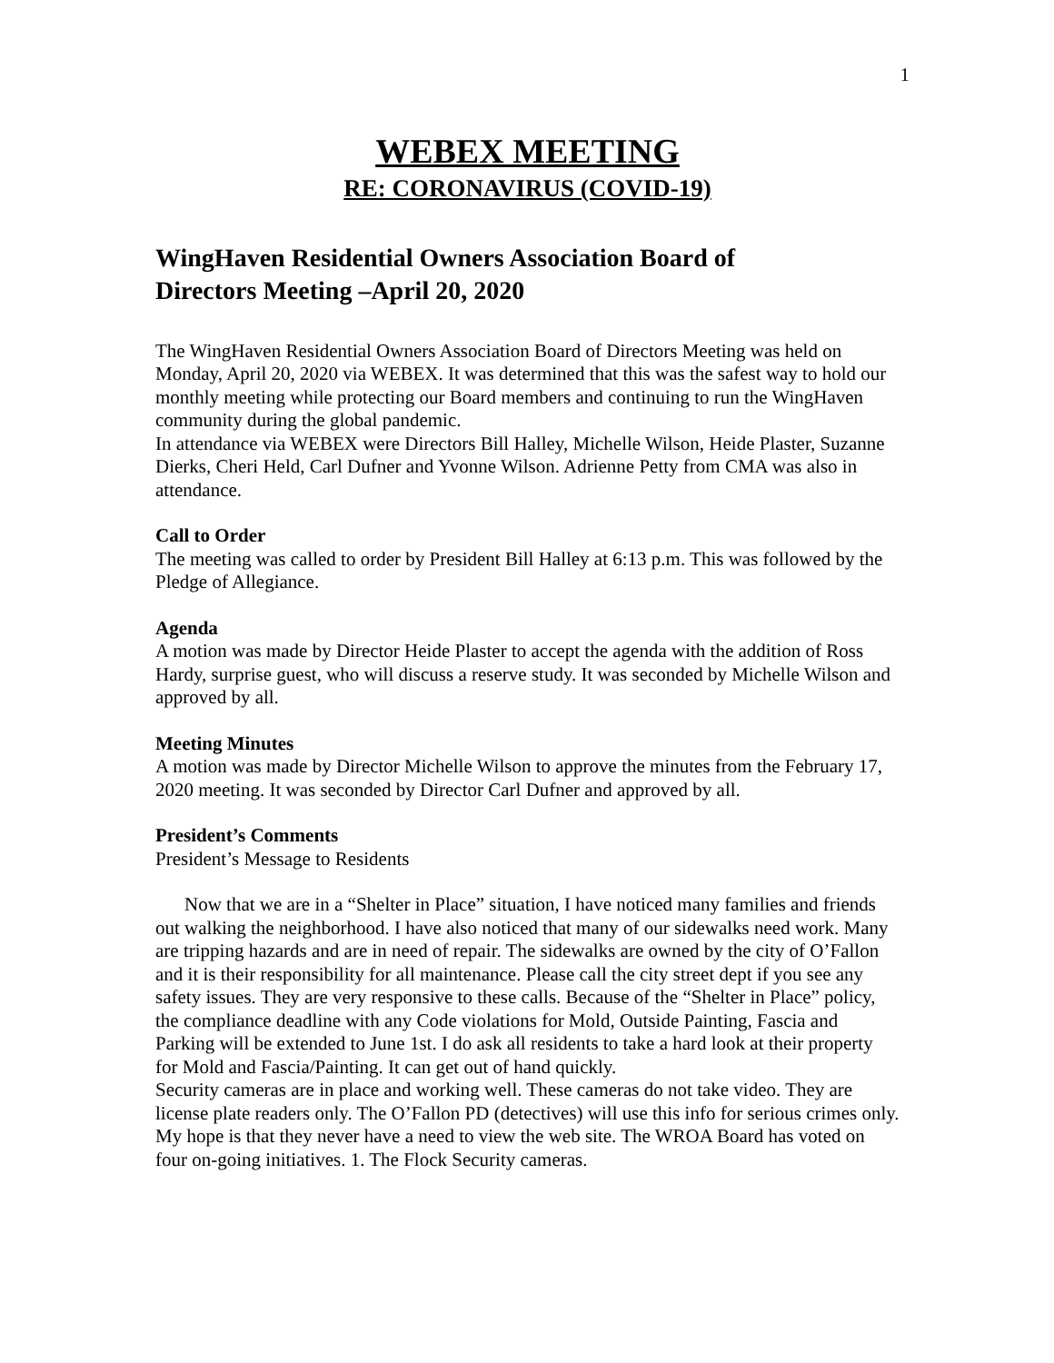1
WEBEX MEETING
RE: CORONAVIRUS (COVID-19)
WingHaven Residential Owners Association Board of
Directors Meeting –April 20, 2020
The WingHaven Residential Owners Association Board of Directors Meeting was held on Monday, April 20, 2020 via WEBEX. It was determined that this was the safest way to hold our monthly meeting while protecting our Board members and continuing to run the WingHaven community during the global pandemic.
In attendance via WEBEX were Directors Bill Halley, Michelle Wilson, Heide Plaster, Suzanne Dierks, Cheri Held, Carl Dufner and Yvonne Wilson. Adrienne Petty from CMA was also in attendance.
Call to Order
The meeting was called to order by President Bill Halley at 6:13 p.m. This was followed by the Pledge of Allegiance.
Agenda
A motion was made by Director Heide Plaster to accept the agenda with the addition of Ross Hardy, surprise guest, who will discuss a reserve study. It was seconded by Michelle Wilson and approved by all.
Meeting Minutes
A motion was made by Director Michelle Wilson to approve the minutes from the February 17, 2020 meeting. It was seconded by Director Carl Dufner and approved by all.
President’s Comments
President’s Message to Residents
Now that we are in a “Shelter in Place” situation, I have noticed many families and friends out walking the neighborhood. I have also noticed that many of our sidewalks need work. Many are tripping hazards and are in need of repair. The sidewalks are owned by the city of O’Fallon and it is their responsibility for all maintenance. Please call the city street dept if you see any safety issues. They are very responsive to these calls. Because of the “Shelter in Place” policy, the compliance deadline with any Code violations for Mold, Outside Painting, Fascia and Parking will be extended to June 1st. I do ask all residents to take a hard look at their property for Mold and Fascia/Painting. It can get out of hand quickly.
Security cameras are in place and working well. These cameras do not take video. They are license plate readers only. The O’Fallon PD (detectives) will use this info for serious crimes only. My hope is that they never have a need to view the web site. The WROA Board has voted on four on-going initiatives. 1. The Flock Security cameras.